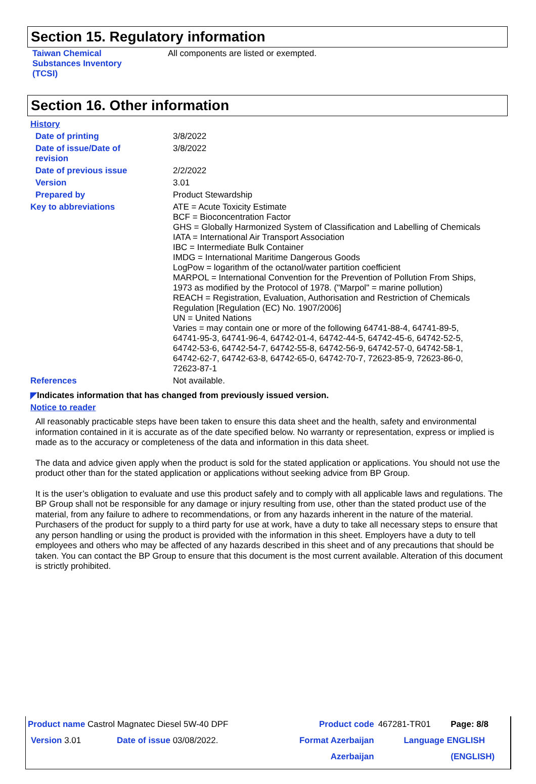Section 15. Regulatory information
| Taiwan Chemical Substances Inventory (TCSI) | All components are listed or exempted. |
Section 16. Other information
| History | |
| Date of printing | 3/8/2022 |
| Date of issue/Date of revision | 3/8/2022 |
| Date of previous issue | 2/2/2022 |
| Version | 3.01 |
| Prepared by | Product Stewardship |
| Key to abbreviations | ATE = Acute Toxicity Estimate BCF = Bioconcentration Factor GHS = Globally Harmonized System of Classification and Labelling of Chemicals IATA = International Air Transport Association IBC = Intermediate Bulk Container IMDG = International Maritime Dangerous Goods LogPow = logarithm of the octanol/water partition coefficient MARPOL = International Convention for the Prevention of Pollution From Ships, 1973 as modified by the Protocol of 1978. ("Marpol" = marine pollution) REACH = Registration, Evaluation, Authorisation and Restriction of Chemicals Regulation [Regulation (EC) No. 1907/2006] UN = United Nations Varies = may contain one or more of the following 64741-88-4, 64741-89-5, 64741-95-3, 64741-96-4, 64742-01-4, 64742-44-5, 64742-45-6, 64742-52-5, 64742-53-6, 64742-54-7, 64742-55-8, 64742-56-9, 64742-57-0, 64742-58-1, 64742-62-7, 64742-63-8, 64742-65-0, 64742-70-7, 72623-85-9, 72623-86-0, 72623-87-1 |
| References | Not available. |
◤Indicates information that has changed from previously issued version.
Notice to reader
All reasonably practicable steps have been taken to ensure this data sheet and the health, safety and environmental information contained in it is accurate as of the date specified below. No warranty or representation, express or implied is made as to the accuracy or completeness of the data and information in this data sheet.
The data and advice given apply when the product is sold for the stated application or applications. You should not use the product other than for the stated application or applications without seeking advice from BP Group.
It is the user’s obligation to evaluate and use this product safely and to comply with all applicable laws and regulations. The BP Group shall not be responsible for any damage or injury resulting from use, other than the stated product use of the material, from any failure to adhere to recommendations, or from any hazards inherent in the nature of the material. Purchasers of the product for supply to a third party for use at work, have a duty to take all necessary steps to ensure that any person handling or using the product is provided with the information in this sheet. Employers have a duty to tell employees and others who may be affected of any hazards described in this sheet and of any precautions that should be taken. You can contact the BP Group to ensure that this document is the most current available. Alteration of this document is strictly prohibited.
| Product name Castrol Magnatec Diesel 5W-40 DPF | | Product code | 467281-TR01 | Page: 8/8 |
| Version 3.01 | Date of issue 03/08/2022. | Format Azerbaijan | Language ENGLISH | |
| | | Azerbaijan | | (ENGLISH) |